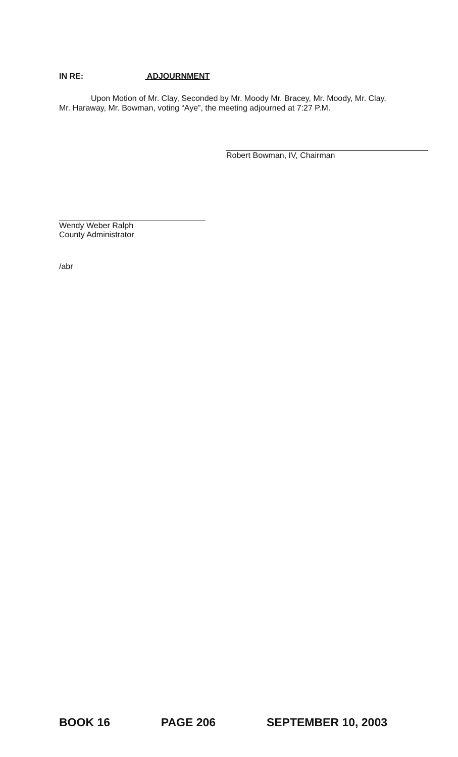IN RE: ADJOURNMENT
Upon Motion of Mr. Clay, Seconded by Mr. Moody Mr. Bracey, Mr. Moody, Mr. Clay, Mr. Haraway, Mr. Bowman, voting “Aye”, the meeting adjourned at 7:27 P.M.
Robert Bowman, IV, Chairman
Wendy Weber Ralph
County Administrator
/abr
BOOK 16 PAGE 206 SEPTEMBER 10, 2003